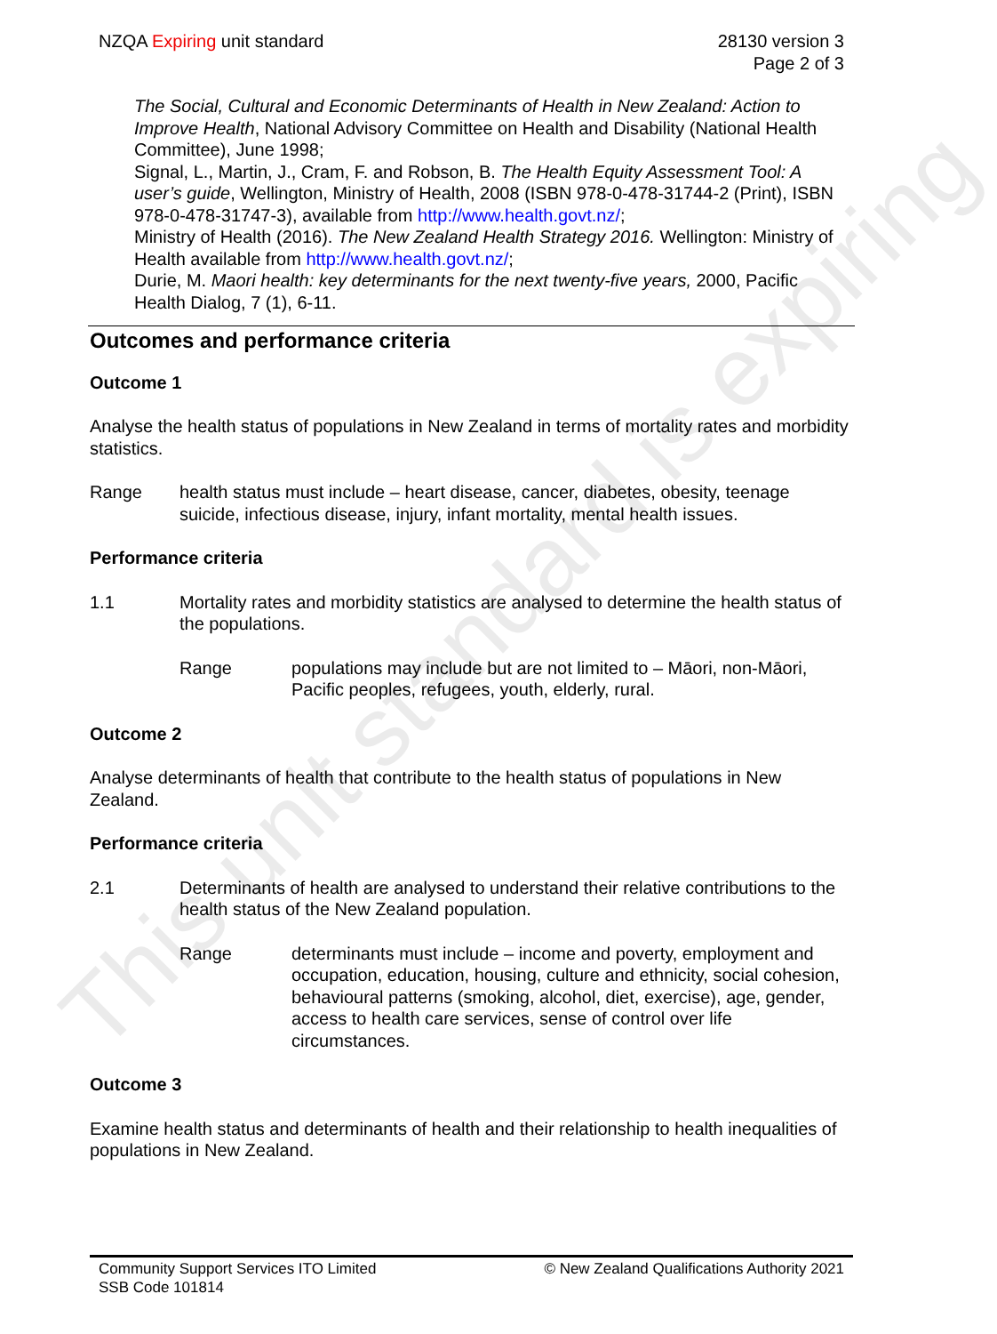This unit standard is expiring
NZQA Expiring unit standard 28130 version 3
Page 2 of 3
The Social, Cultural and Economic Determinants of Health in New Zealand: Action to Improve Health, National Advisory Committee on Health and Disability (National Health Committee), June 1998;
Signal, L., Martin, J., Cram, F. and Robson, B. The Health Equity Assessment Tool: A user’s guide, Wellington, Ministry of Health, 2008 (ISBN 978-0-478-31744-2 (Print), ISBN 978-0-478-31747-3), available from http://www.health.govt.nz/;
Ministry of Health (2016). The New Zealand Health Strategy 2016. Wellington: Ministry of Health available from http://www.health.govt.nz/;
Durie, M. Maori health: key determinants for the next twenty-five years, 2000, Pacific Health Dialog, 7 (1), 6-11.
Outcomes and performance criteria
Outcome 1
Analyse the health status of populations in New Zealand in terms of mortality rates and morbidity statistics.
Range health status must include – heart disease, cancer, diabetes, obesity, teenage suicide, infectious disease, injury, infant mortality, mental health issues.
Performance criteria
1.1 Mortality rates and morbidity statistics are analysed to determine the health status of the populations.
Range populations may include but are not limited to – Māori, non-Māori, Pacific peoples, refugees, youth, elderly, rural.
Outcome 2
Analyse determinants of health that contribute to the health status of populations in New Zealand.
Performance criteria
2.1 Determinants of health are analysed to understand their relative contributions to the health status of the New Zealand population.
Range determinants must include – income and poverty, employment and occupation, education, housing, culture and ethnicity, social cohesion, behavioural patterns (smoking, alcohol, diet, exercise), age, gender, access to health care services, sense of control over life circumstances.
Outcome 3
Examine health status and determinants of health and their relationship to health inequalities of populations in New Zealand.
Community Support Services ITO Limited
SSB Code 101814
© New Zealand Qualifications Authority 2021